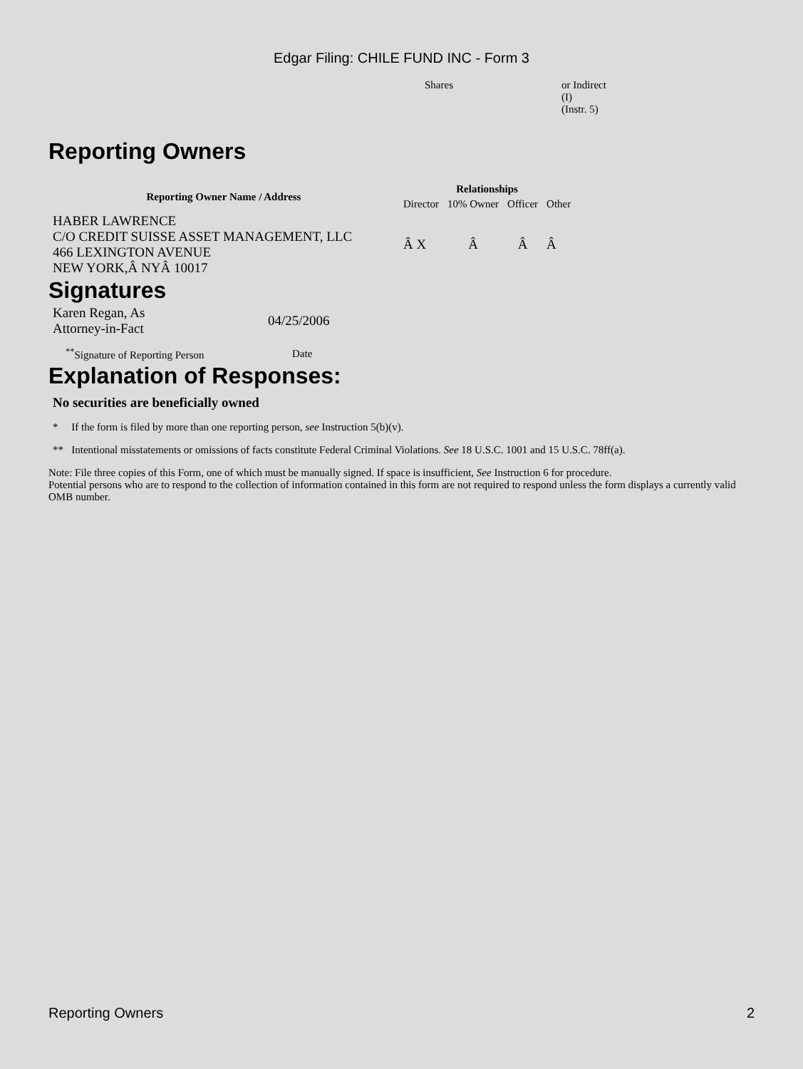Edgar Filing: CHILE FUND INC - Form 3
| Shares | or Indirect (I) (Instr. 5) |
Reporting Owners
| Reporting Owner Name / Address | Relationships | | | |
| --- | --- | --- | --- | --- |
| | Director | 10% Owner | Officer | Other |
| HABER LAWRENCE C/O CREDIT SUISSE ASSET MANAGEMENT, LLC 466 LEXINGTON AVENUE NEW YORK,Â NYÂ 10017 | Â X | Â | Â | Â |
Signatures
| Karen Regan, As Attorney-in-Fact | 04/25/2006 |
| <sup>**</sup> Signature of Reporting Person | Date |
Explanation of Responses:
No securities are beneficially owned
* If the form is filed by more than one reporting person, see Instruction 5(b)(v).
** Intentional misstatements or omissions of facts constitute Federal Criminal Violations. See 18 U.S.C. 1001 and 15 U.S.C. 78ff(a).
Note: File three copies of this Form, one of which must be manually signed. If space is insufficient, See Instruction 6 for procedure.
Potential persons who are to respond to the collection of information contained in this form are not required to respond unless the form displays a currently valid OMB number.
Reporting Owners 2